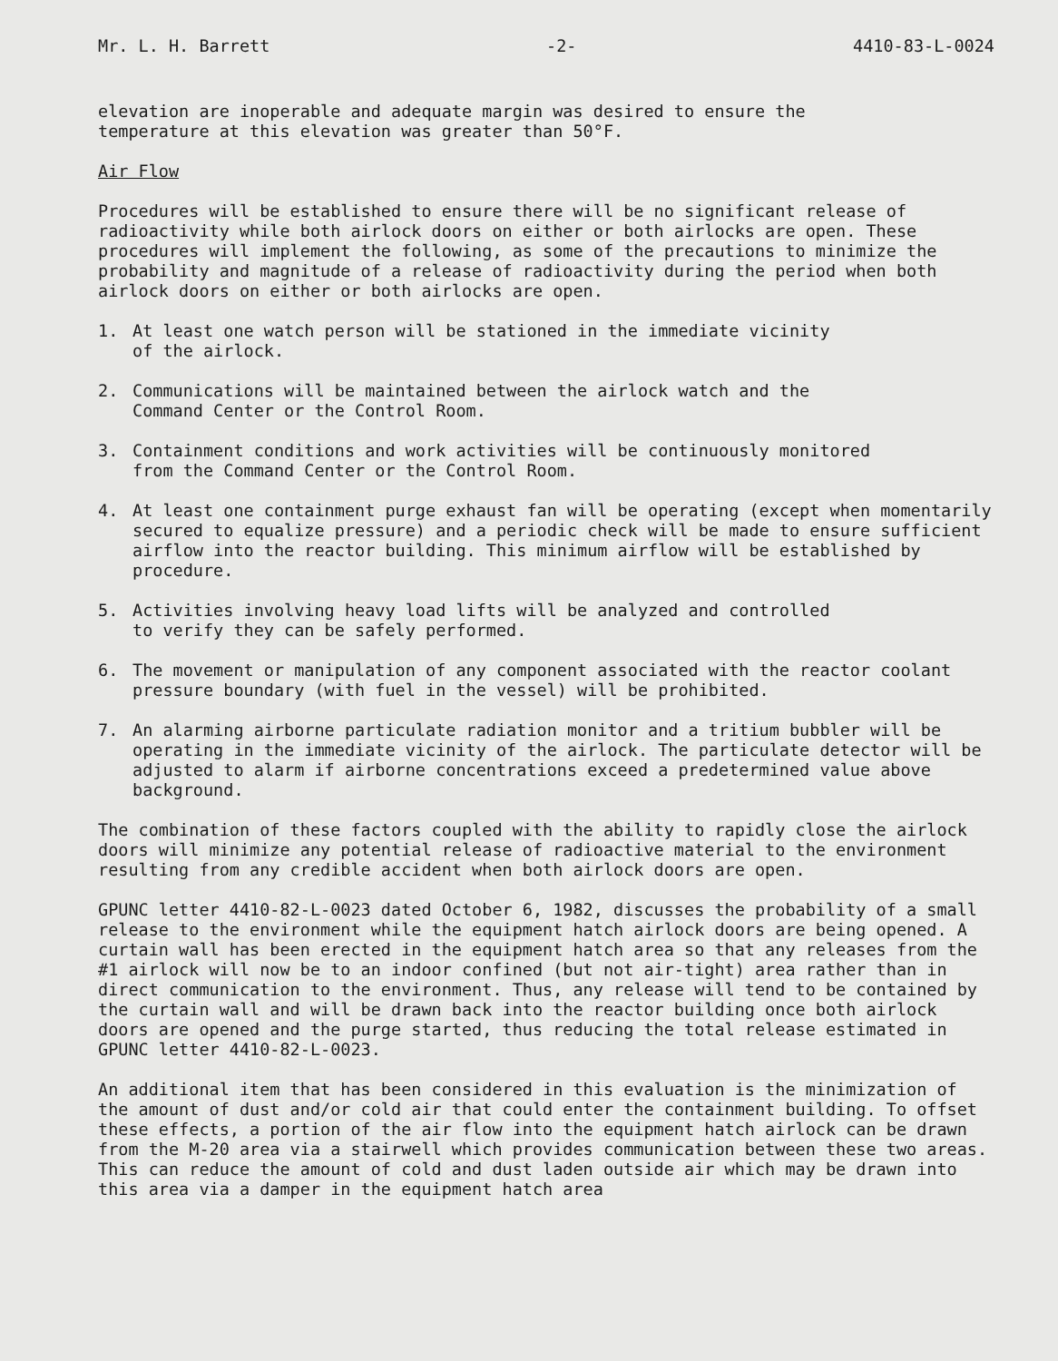Mr. L. H. Barrett -2- 4410-83-L-0024
elevation are inoperable and adequate margin was desired to ensure the
temperature at this elevation was greater than 50°F.
Air Flow
Procedures will be established to ensure there will be no significant release of radioactivity while both airlock doors on either or both airlocks are open. These procedures will implement the following, as some of the precautions to minimize the probability and magnitude of a release of radioactivity during the period when both airlock doors on either or both airlocks are open.
1. At least one watch person will be stationed in the immediate vicinity
of the airlock.
2. Communications will be maintained between the airlock watch and the
Command Center or the Control Room.
3. Containment conditions and work activities will be continuously monitored
from the Command Center or the Control Room.
4. At least one containment purge exhaust fan will be operating (except when momentarily secured to equalize pressure) and a periodic check will be made to ensure sufficient airflow into the reactor building. This minimum airflow will be established by procedure.
5. Activities involving heavy load lifts will be analyzed and controlled
to verify they can be safely performed.
6. The movement or manipulation of any component associated with the reactor coolant pressure boundary (with fuel in the vessel) will be prohibited.
7. An alarming airborne particulate radiation monitor and a tritium bubbler will be operating in the immediate vicinity of the airlock. The particulate detector will be adjusted to alarm if airborne concentrations exceed a predetermined value above background.
The combination of these factors coupled with the ability to rapidly close the airlock doors will minimize any potential release of radioactive material to the environment resulting from any credible accident when both airlock doors are open.
GPUNC letter 4410-82-L-0023 dated October 6, 1982, discusses the probability of a small release to the environment while the equipment hatch airlock doors are being opened. A curtain wall has been erected in the equipment hatch area so that any releases from the #1 airlock will now be to an indoor confined (but not air-tight) area rather than in direct communication to the environment. Thus, any release will tend to be contained by the curtain wall and will be drawn back into the reactor building once both airlock doors are opened and the purge started, thus reducing the total release estimated in GPUNC letter 4410-82-L-0023.
An additional item that has been considered in this evaluation is the minimization of the amount of dust and/or cold air that could enter the containment building. To offset these effects, a portion of the air flow into the equipment hatch airlock can be drawn from the M-20 area via a stairwell which provides communication between these two areas. This can reduce the amount of cold and dust laden outside air which may be drawn into this area via a damper in the equipment hatch area